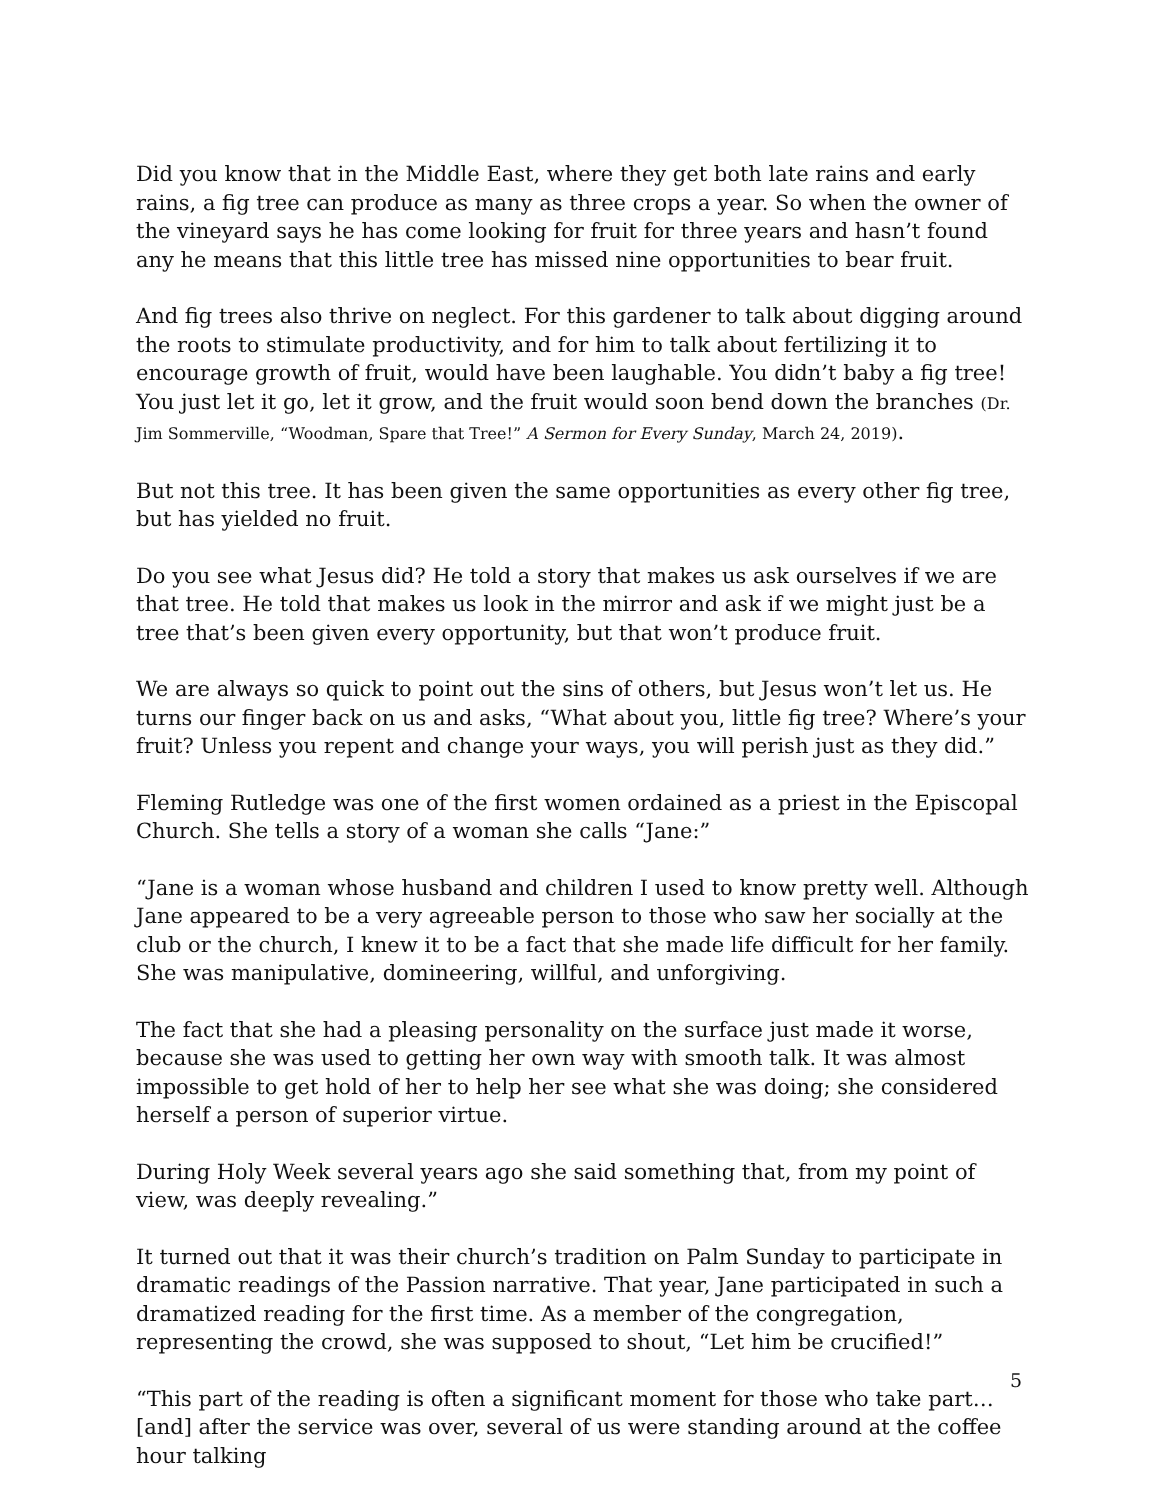Did you know that in the Middle East, where they get both late rains and early rains, a fig tree can produce as many as three crops a year. So when the owner of the vineyard says he has come looking for fruit for three years and hasn’t found any he means that this little tree has missed nine opportunities to bear fruit.
And fig trees also thrive on neglect. For this gardener to talk about digging around the roots to stimulate productivity, and for him to talk about fertilizing it to encourage growth of fruit, would have been laughable. You didn’t baby a fig tree! You just let it go, let it grow, and the fruit would soon bend down the branches (Dr. Jim Sommerville, “Woodman, Spare that Tree!” A Sermon for Every Sunday, March 24, 2019).
But not this tree. It has been given the same opportunities as every other fig tree, but has yielded no fruit.
Do you see what Jesus did? He told a story that makes us ask ourselves if we are that tree. He told that makes us look in the mirror and ask if we might just be a tree that’s been given every opportunity, but that won’t produce fruit.
We are always so quick to point out the sins of others, but Jesus won’t let us. He turns our finger back on us and asks, “What about you, little fig tree? Where’s your fruit? Unless you repent and change your ways, you will perish just as they did.”
Fleming Rutledge was one of the first women ordained as a priest in the Episcopal Church. She tells a story of a woman she calls “Jane:”
“Jane is a woman whose husband and children I used to know pretty well. Although Jane appeared to be a very agreeable person to those who saw her socially at the club or the church, I knew it to be a fact that she made life difficult for her family. She was manipulative, domineering, willful, and unforgiving.
The fact that she had a pleasing personality on the surface just made it worse, because she was used to getting her own way with smooth talk. It was almost impossible to get hold of her to help her see what she was doing; she considered herself a person of superior virtue.
During Holy Week several years ago she said something that, from my point of view, was deeply revealing.”
It turned out that it was their church’s tradition on Palm Sunday to participate in dramatic readings of the Passion narrative. That year, Jane participated in such a dramatized reading for the first time. As a member of the congregation, representing the crowd, she was supposed to shout, “Let him be crucified!”
“This part of the reading is often a significant moment for those who take part… [and] after the service was over, several of us were standing around at the coffee hour talking
5